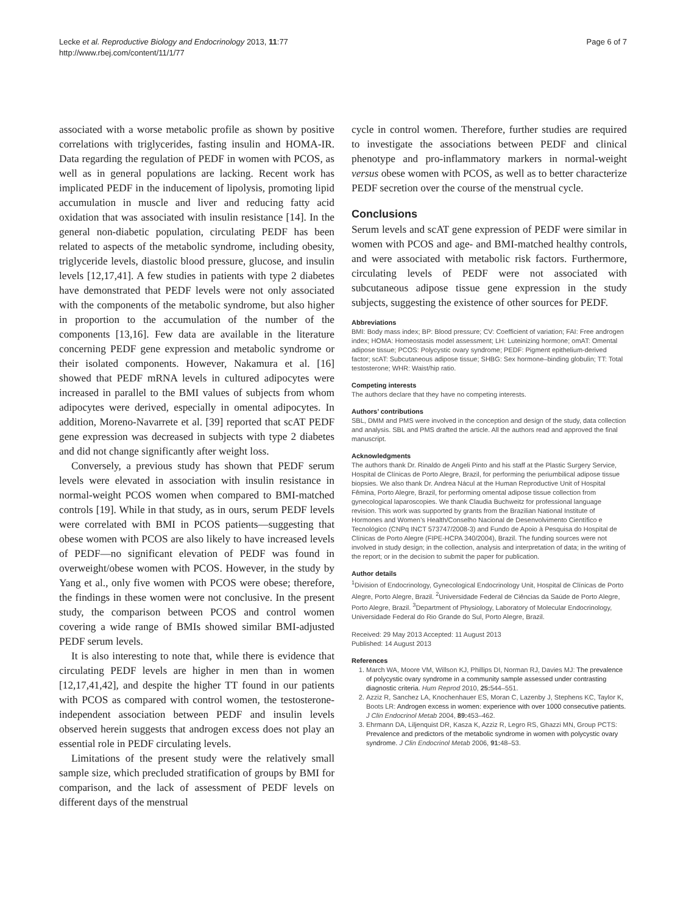Lecke et al. Reproductive Biology and Endocrinology 2013, 11:77
http://www.rbej.com/content/11/1/77
Page 6 of 7
associated with a worse metabolic profile as shown by positive correlations with triglycerides, fasting insulin and HOMA-IR. Data regarding the regulation of PEDF in women with PCOS, as well as in general populations are lacking. Recent work has implicated PEDF in the inducement of lipolysis, promoting lipid accumulation in muscle and liver and reducing fatty acid oxidation that was associated with insulin resistance [14]. In the general non-diabetic population, circulating PEDF has been related to aspects of the metabolic syndrome, including obesity, triglyceride levels, diastolic blood pressure, glucose, and insulin levels [12,17,41]. A few studies in patients with type 2 diabetes have demonstrated that PEDF levels were not only associated with the components of the metabolic syndrome, but also higher in proportion to the accumulation of the number of the components [13,16]. Few data are available in the literature concerning PEDF gene expression and metabolic syndrome or their isolated components. However, Nakamura et al. [16] showed that PEDF mRNA levels in cultured adipocytes were increased in parallel to the BMI values of subjects from whom adipocytes were derived, especially in omental adipocytes. In addition, Moreno-Navarrete et al. [39] reported that scAT PEDF gene expression was decreased in subjects with type 2 diabetes and did not change significantly after weight loss.
Conversely, a previous study has shown that PEDF serum levels were elevated in association with insulin resistance in normal-weight PCOS women when compared to BMI-matched controls [19]. While in that study, as in ours, serum PEDF levels were correlated with BMI in PCOS patients—suggesting that obese women with PCOS are also likely to have increased levels of PEDF—no significant elevation of PEDF was found in overweight/obese women with PCOS. However, in the study by Yang et al., only five women with PCOS were obese; therefore, the findings in these women were not conclusive. In the present study, the comparison between PCOS and control women covering a wide range of BMIs showed similar BMI-adjusted PEDF serum levels.
It is also interesting to note that, while there is evidence that circulating PEDF levels are higher in men than in women [12,17,41,42], and despite the higher TT found in our patients with PCOS as compared with control women, the testosterone-independent association between PEDF and insulin levels observed herein suggests that androgen excess does not play an essential role in PEDF circulating levels.
Limitations of the present study were the relatively small sample size, which precluded stratification of groups by BMI for comparison, and the lack of assessment of PEDF levels on different days of the menstrual
cycle in control women. Therefore, further studies are required to investigate the associations between PEDF and clinical phenotype and pro-inflammatory markers in normal-weight versus obese women with PCOS, as well as to better characterize PEDF secretion over the course of the menstrual cycle.
Conclusions
Serum levels and scAT gene expression of PEDF were similar in women with PCOS and age- and BMI-matched healthy controls, and were associated with metabolic risk factors. Furthermore, circulating levels of PEDF were not associated with subcutaneous adipose tissue gene expression in the study subjects, suggesting the existence of other sources for PEDF.
Abbreviations
BMI: Body mass index; BP: Blood pressure; CV: Coefficient of variation; FAI: Free androgen index; HOMA: Homeostasis model assessment; LH: Luteinizing hormone; omAT: Omental adipose tissue; PCOS: Polycystic ovary syndrome; PEDF: Pigment epithelium-derived factor; scAT: Subcutaneous adipose tissue; SHBG: Sex hormone–binding globulin; TT: Total testosterone; WHR: Waist/hip ratio.
Competing interests
The authors declare that they have no competing interests.
Authors’ contributions
SBL, DMM and PMS were involved in the conception and design of the study, data collection and analysis. SBL and PMS drafted the article. All the authors read and approved the final manuscript.
Acknowledgments
The authors thank Dr. Rinaldo de Angeli Pinto and his staff at the Plastic Surgery Service, Hospital de Clínicas de Porto Alegre, Brazil, for performing the periumbilical adipose tissue biopsies. We also thank Dr. Andrea Nácul at the Human Reproductive Unit of Hospital Fêmina, Porto Alegre, Brazil, for performing omental adipose tissue collection from gynecological laparoscopies. We thank Claudia Buchweitz for professional language revision. This work was supported by grants from the Brazilian National Institute of Hormones and Women’s Health/Conselho Nacional de Desenvolvimento Científico e Tecnológico (CNPq INCT 573747/2008-3) and Fundo de Apoio à Pesquisa do Hospital de Clínicas de Porto Alegre (FIPE-HCPA 340/2004), Brazil. The funding sources were not involved in study design; in the collection, analysis and interpretation of data; in the writing of the report; or in the decision to submit the paper for publication.
Author details
<sup>1</sup> Division of Endocrinology, Gynecological Endocrinology Unit, Hospital de Clínicas de Porto Alegre, Porto Alegre, Brazil. <sup>2</sup>Universidade Federal de Ciências da Saúde de Porto Alegre, Porto Alegre, Brazil. <sup>3</sup>Department of Physiology, Laboratory of Molecular Endocrinology, Universidade Federal do Rio Grande do Sul, Porto Alegre, Brazil.
Received: 29 May 2013 Accepted: 11 August 2013
Published: 14 August 2013
References
1. March WA, Moore VM, Willson KJ, Phillips DI, Norman RJ, Davies MJ: The prevalence of polycystic ovary syndrome in a community sample assessed under contrasting diagnostic criteria. Hum Reprod 2010, 25: 544–551.
2. Azziz R, Sanchez LA, Knochenhauer ES, Moran C, Lazenby J, Stephens KC, Taylor K, Boots LR: Androgen excess in women: experience with over 1000 consecutive patients. J Clin Endocrinol Metab 2004, 89: 453–462.
3. Ehrmann DA, Liljenquist DR, Kasza K, Azziz R, Legro RS, Ghazzi MN, Group PCTS: Prevalence and predictors of the metabolic syndrome in women with polycystic ovary syndrome. J Clin Endocrinol Metab 2006, 91: 48–53.